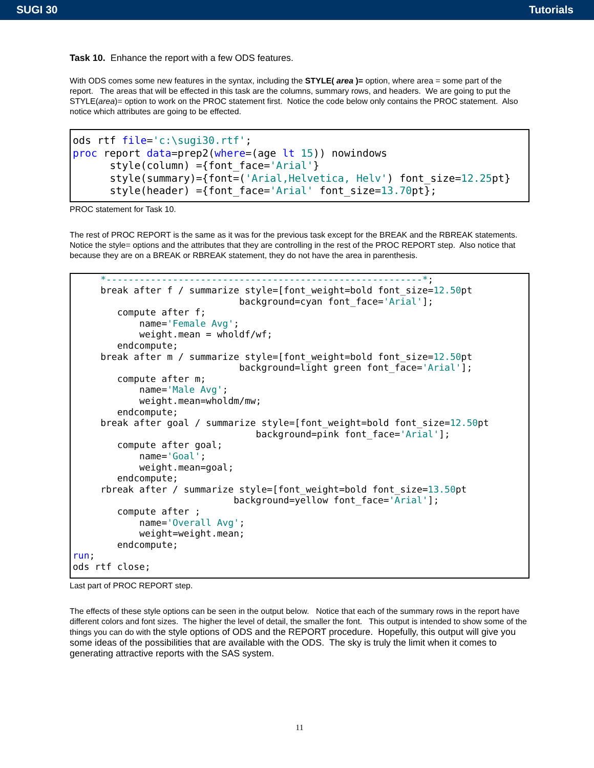SUGI 30 Tutorials
Task 10. Enhance the report with a few ODS features.
With ODS comes some new features in the syntax, including the STYLE( area )= option, where area = some part of the report. The areas that will be effected in this task are the columns, summary rows, and headers. We are going to put the STYLE(area)= option to work on the PROC statement first. Notice the code below only contains the PROC statement. Also notice which attributes are going to be effected.
ods rtf file='c:\sugi30.rtf'; proc report data=prep2(where=(age lt 15)) nowindows style(column) ={font_face='Arial'} style(summary)={font=('Arial,Helvetica, Helv') font_size=12.25pt} style(header) ={font_face='Arial' font_size=13.70pt};
PROC statement for Task 10.
The rest of PROC REPORT is the same as it was for the previous task except for the BREAK and the RBREAK statements. Notice the style= options and the attributes that they are controlling in the rest of the PROC REPORT step. Also notice that because they are on a BREAK or RBREAK statement, they do not have the area in parenthesis.
*---------------------------------------------------------*; break after f / summarize style=[font_weight=bold font_size=12.50pt background=cyan font_face='Arial']; compute after f; name='Female Avg'; weight.mean = wholdf/wf; endcompute; break after m / summarize style=[font_weight=bold font_size=12.50pt background=light green font_face='Arial']; compute after m; name='Male Avg'; weight.mean=wholdm/mw; endcompute; break after goal / summarize style=[font_weight=bold font_size=12.50pt background=pink font_face='Arial']; compute after goal; name='Goal'; weight.mean=goal; endcompute; rbreak after / summarize style=[font_weight=bold font_size=13.50pt background=yellow font_face='Arial']; compute after ; name='Overall Avg'; weight=weight.mean; endcompute; run; ods rtf close;
Last part of PROC REPORT step.
The effects of these style options can be seen in the output below. Notice that each of the summary rows in the report have different colors and font sizes. The higher the level of detail, the smaller the font. This output is intended to show some of the things you can do with the style options of ODS and the REPORT procedure. Hopefully, this output will give you some ideas of the possibilities that are available with the ODS. The sky is truly the limit when it comes to generating attractive reports with the SAS system.
11